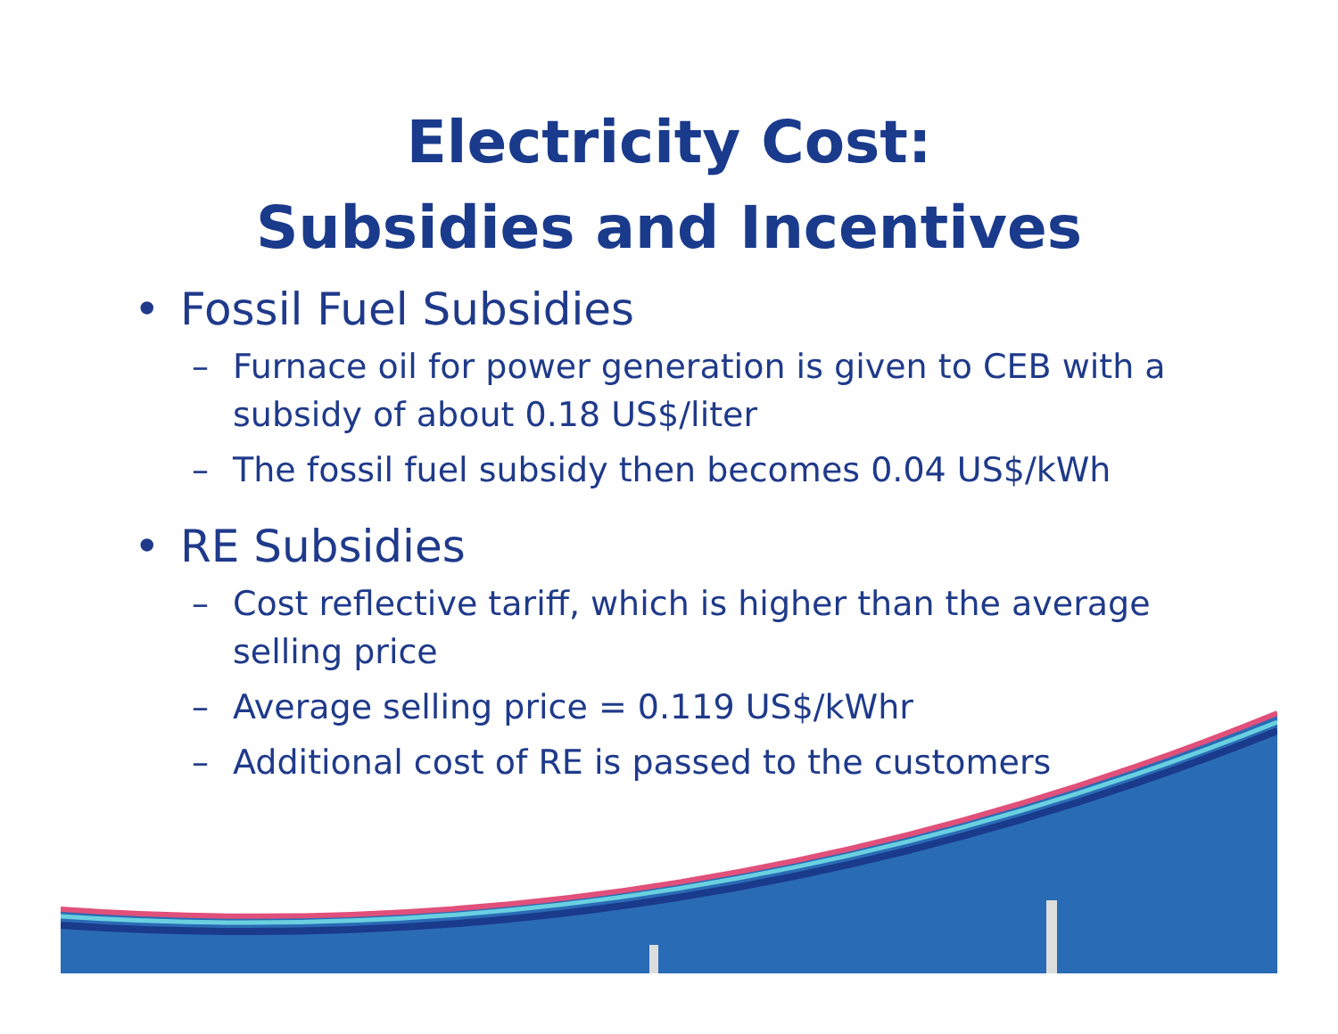Electricity Cost:
Subsidies and Incentives
• Fossil Fuel Subsidies
– Furnace oil for power generation is given to CEB with a subsidy of about 0.18 US$/liter
– The fossil fuel subsidy then becomes 0.04 US$/kWh
• RE Subsidies
– Cost reflective tariff, which is higher than the average selling price
– Average selling price = 0.119 US$/kWhr
– Additional cost of RE is passed to the customers